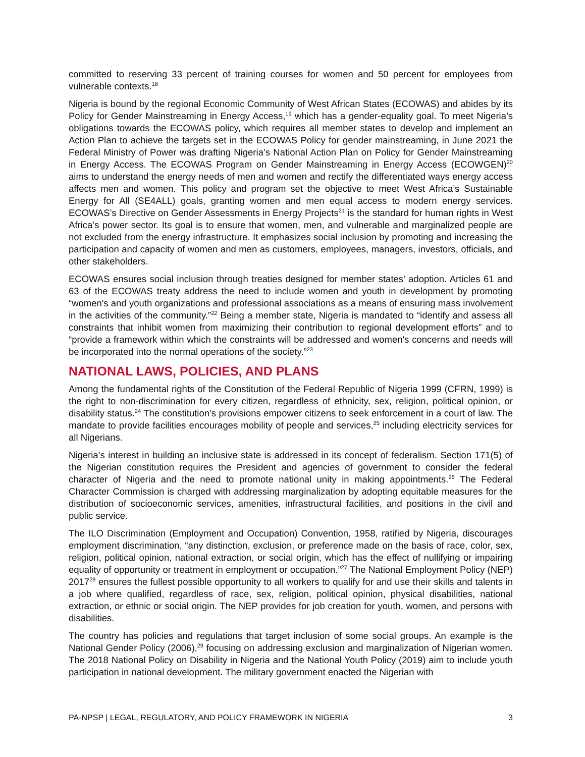committed to reserving 33 percent of training courses for women and 50 percent for employees from vulnerable contexts.<sup>18</sup>
Nigeria is bound by the regional Economic Community of West African States (ECOWAS) and abides by its Policy for Gender Mainstreaming in Energy Access,<sup>19</sup> which has a gender-equality goal. To meet Nigeria’s obligations towards the ECOWAS policy, which requires all member states to develop and implement an Action Plan to achieve the targets set in the ECOWAS Policy for gender mainstreaming, in June 2021 the Federal Ministry of Power was drafting Nigeria’s National Action Plan on Policy for Gender Mainstreaming in Energy Access. The ECOWAS Program on Gender Mainstreaming in Energy Access (ECOWGEN)<sup>20</sup> aims to understand the energy needs of men and women and rectify the differentiated ways energy access affects men and women. This policy and program set the objective to meet West Africa’s Sustainable Energy for All (SE4ALL) goals, granting women and men equal access to modern energy services. ECOWAS’s Directive on Gender Assessments in Energy Projects<sup>21</sup> is the standard for human rights in West Africa’s power sector. Its goal is to ensure that women, men, and vulnerable and marginalized people are not excluded from the energy infrastructure. It emphasizes social inclusion by promoting and increasing the participation and capacity of women and men as customers, employees, managers, investors, officials, and other stakeholders.
ECOWAS ensures social inclusion through treaties designed for member states’ adoption. Articles 61 and 63 of the ECOWAS treaty address the need to include women and youth in development by promoting “women's and youth organizations and professional associations as a means of ensuring mass involvement in the activities of the community.”<sup>22</sup> Being a member state, Nigeria is mandated to “identify and assess all constraints that inhibit women from maximizing their contribution to regional development efforts” and to “provide a framework within which the constraints will be addressed and women's concerns and needs will be incorporated into the normal operations of the society.”<sup>23</sup>
NATIONAL LAWS, POLICIES, AND PLANS
Among the fundamental rights of the Constitution of the Federal Republic of Nigeria 1999 (CFRN, 1999) is the right to non-discrimination for every citizen, regardless of ethnicity, sex, religion, political opinion, or disability status.<sup>24</sup> The constitution’s provisions empower citizens to seek enforcement in a court of law. The mandate to provide facilities encourages mobility of people and services,<sup>25</sup> including electricity services for all Nigerians.
Nigeria’s interest in building an inclusive state is addressed in its concept of federalism. Section 171(5) of the Nigerian constitution requires the President and agencies of government to consider the federal character of Nigeria and the need to promote national unity in making appointments.<sup>26</sup> The Federal Character Commission is charged with addressing marginalization by adopting equitable measures for the distribution of socioeconomic services, amenities, infrastructural facilities, and positions in the civil and public service.
The ILO Discrimination (Employment and Occupation) Convention, 1958, ratified by Nigeria, discourages employment discrimination, “any distinction, exclusion, or preference made on the basis of race, color, sex, religion, political opinion, national extraction, or social origin, which has the effect of nullifying or impairing equality of opportunity or treatment in employment or occupation.”<sup>27</sup> The National Employment Policy (NEP) 2017<sup>28</sup> ensures the fullest possible opportunity to all workers to qualify for and use their skills and talents in a job where qualified, regardless of race, sex, religion, political opinion, physical disabilities, national extraction, or ethnic or social origin. The NEP provides for job creation for youth, women, and persons with disabilities.
The country has policies and regulations that target inclusion of some social groups. An example is the National Gender Policy (2006),<sup>29</sup> focusing on addressing exclusion and marginalization of Nigerian women. The 2018 National Policy on Disability in Nigeria and the National Youth Policy (2019) aim to include youth participation in national development. The military government enacted the Nigerian with
PA-NPSP | LEGAL, REGULATORY, AND POLICY FRAMEWORK IN NIGERIA 3